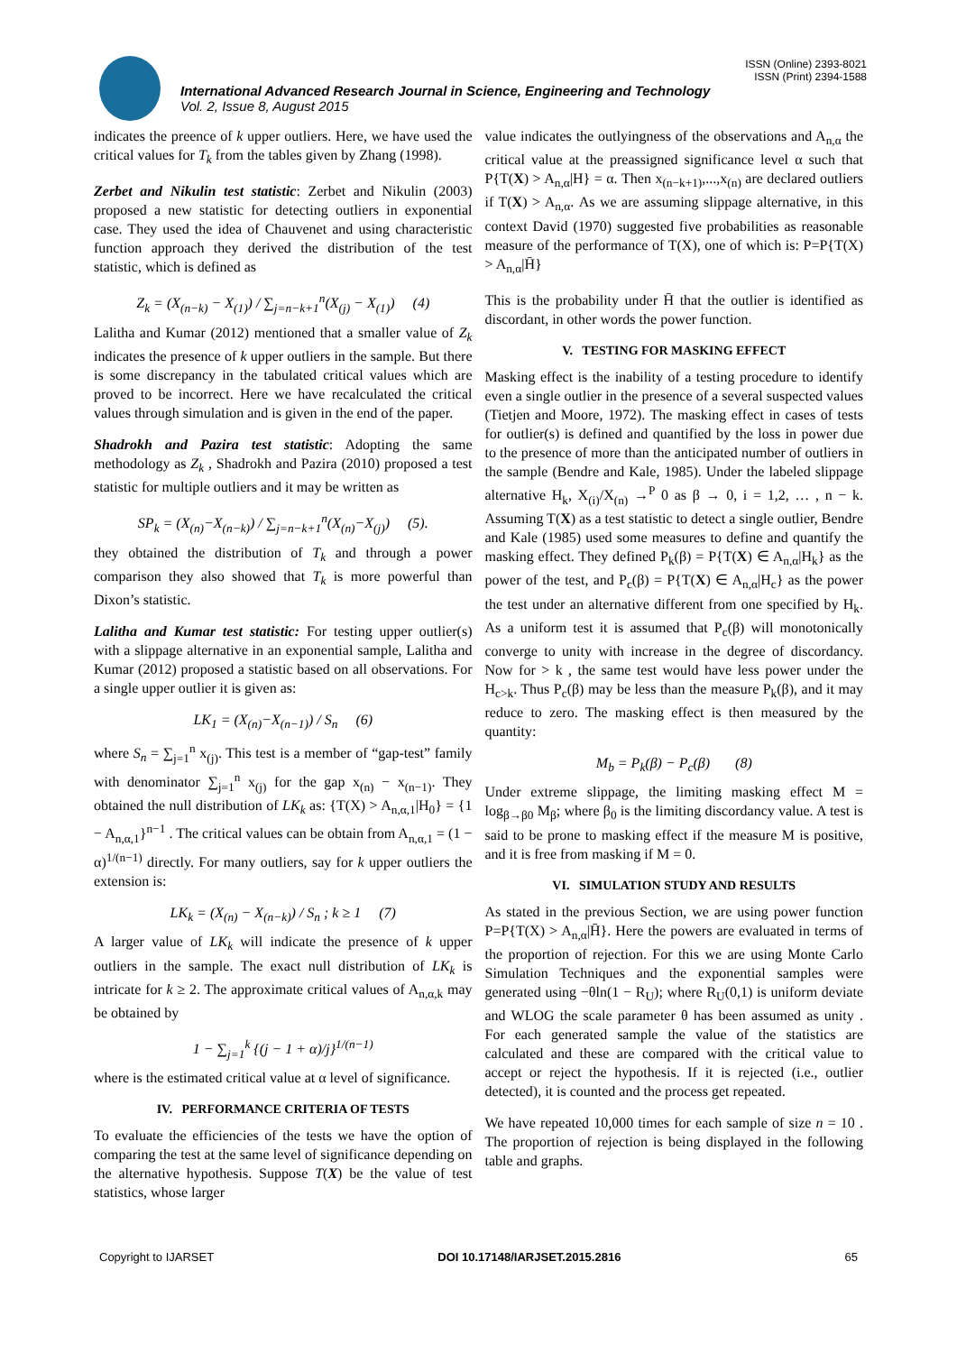ISSN (Online) 2393-8021
ISSN (Print) 2394-1588
International Advanced Research Journal in Science, Engineering and Technology
Vol. 2, Issue 8, August 2015
indicates the preence of k upper outliers. Here, we have used the critical values for T<sub>k</sub> from the tables given by Zhang (1998).
Zerbet and Nikulin test statistic: Zerbet and Nikulin (2003) proposed a new statistic for detecting outliers in exponential case. They used the idea of Chauvenet and using characteristic function approach they derived the distribution of the test statistic, which is defined as
Z<sub>k</sub> = (X<sub>(n−k)</sub> − X<sub>(1)</sub>) / ∑<sub>j=n−k+1</sub><sup>n</sup>(X<sub>(j)</sub> − X<sub>(1)</sub>) (4)
Lalitha and Kumar (2012) mentioned that a smaller value of Z<sub>k</sub> indicates the presence of k upper outliers in the sample. But there is some discrepancy in the tabulated critical values which are proved to be incorrect. Here we have recalculated the critical values through simulation and is given in the end of the paper.
Shadrokh and Pazira test statistic: Adopting the same methodology as Z<sub>k</sub> , Shadrokh and Pazira (2010) proposed a test statistic for multiple outliers and it may be written as
SP<sub>k</sub> = (X<sub>(n)</sub>−X<sub>(n−k)</sub>) / ∑<sub>j=n−k+1</sub><sup>n</sup>(X<sub>(n)</sub>−X<sub>(j)</sub>) (5).
they obtained the distribution of T<sub>k</sub> and through a power comparison they also showed that T<sub>k</sub> is more powerful than Dixon’s statistic.
Lalitha and Kumar test statistic: For testing upper outlier(s) with a slippage alternative in an exponential sample, Lalitha and Kumar (2012) proposed a statistic based on all observations. For a single upper outlier it is given as:
LK<sub>1</sub> = (X<sub>(n)</sub>−X<sub>(n−1)</sub>) / S<sub>n</sub> (6)
where S<sub>n</sub> = ∑<sub>j=1</sub><sup>n</sup> x<sub>(j)</sub>. This test is a member of “gap-test” family with denominator ∑<sub>j=1</sub><sup>n</sup> x<sub>(j)</sub> for the gap x<sub>(n)</sub> − x<sub>(n−1)</sub>. They obtained the null distribution of LK<sub>k</sub> as: {T(X) > A<sub>n,α,1</sub>|H<sub>0</sub>} = {1 − A<sub>n,α,1</sub>}<sup>n−1</sup> . The critical values can be obtain from A<sub>n,α,1</sub> = (1 − α)<sup>1/(n−1)</sup> directly. For many outliers, say for k upper outliers the extension is:
LK<sub>k</sub> = (X<sub>(n)</sub> − X<sub>(n−k)</sub>) / S<sub>n</sub> ; k ≥ 1 (7)
A larger value of LK<sub>k</sub> will indicate the presence of k upper outliers in the sample. The exact null distribution of LK<sub>k</sub> is intricate for k ≥ 2. The approximate critical values of A<sub>n,α,k</sub> may be obtained by
1 − ∑<sub>j=1</sub><sup>k</sup> {(j − 1 + α)/j}<sup>1/(n−1)</sup>
where is the estimated critical value at α level of significance.
IV. PERFORMANCE CRITERIA OF TESTS
To evaluate the efficiencies of the tests we have the option of comparing the test at the same level of significance depending on the alternative hypothesis. Suppose T(X) be the value of test statistics, whose larger
value indicates the outlyingness of the observations and A<sub>n,α</sub> the critical value at the preassigned significance level α such that P{T(X) > A<sub>n,α</sub>|H} = α. Then x<sub>(n−k+1)</sub>,...,x<sub>(n)</sub> are declared outliers if T(X) > A<sub>n,α</sub>. As we are assuming slippage alternative, in this context David (1970) suggested five probabilities as reasonable measure of the performance of T(X), one of which is: P=P{T(X) > A<sub>n,α</sub>|H̄}
This is the probability under H̄ that the outlier is identified as discordant, in other words the power function.
V. TESTING FOR MASKING EFFECT
Masking effect is the inability of a testing procedure to identify even a single outlier in the presence of a several suspected values (Tietjen and Moore, 1972). The masking effect in cases of tests for outlier(s) is defined and quantified by the loss in power due to the presence of more than the anticipated number of outliers in the sample (Bendre and Kale, 1985). Under the labeled slippage alternative H<sub>k</sub>, X<sub>(i)</sub>/X<sub>(n)</sub> →<sup>P</sup> 0 as β → 0, i = 1,2, … , n − k. Assuming T(X) as a test statistic to detect a single outlier, Bendre and Kale (1985) used some measures to define and quantify the masking effect. They defined P<sub>k</sub>(β) = P{T(X) ∈ A<sub>n,α</sub>|H<sub>k</sub>} as the power of the test, and P<sub>c</sub>(β) = P{T(X) ∈ A<sub>n,α</sub>|H<sub>c</sub>} as the power the test under an alternative different from one specified by H<sub>k</sub>. As a uniform test it is assumed that P<sub>c</sub>(β) will monotonically converge to unity with increase in the degree of discordancy. Now for > k , the same test would have less power under the H<sub>c>k</sub>. Thus P<sub>c</sub>(β) may be less than the measure P<sub>k</sub>(β), and it may reduce to zero. The masking effect is then measured by the quantity:
M<sub>b</sub> = P<sub>k</sub>(β) − P<sub>c</sub>(β) (8)
Under extreme slippage, the limiting masking effect M = log<sub>β→β0</sub> M<sub>β</sub>; where β<sub>0</sub> is the limiting discordancy value. A test is said to be prone to masking effect if the measure M is positive, and it is free from masking if M = 0.
VI. SIMULATION STUDY AND RESULTS
As stated in the previous Section, we are using power function P=P{T(X) > A<sub>n,α</sub>|H̄}. Here the powers are evaluated in terms of the proportion of rejection. For this we are using Monte Carlo Simulation Techniques and the exponential samples were generated using −θln(1 − R<sub>U</sub>); where R<sub>U</sub>(0,1) is uniform deviate and WLOG the scale parameter θ has been assumed as unity . For each generated sample the value of the statistics are calculated and these are compared with the critical value to accept or reject the hypothesis. If it is rejected (i.e., outlier detected), it is counted and the process get repeated.
We have repeated 10,000 times for each sample of size n = 10 . The proportion of rejection is being displayed in the following table and graphs.
Copyright to IJARSET DOI 10.17148/IARJSET.2015.2816 65